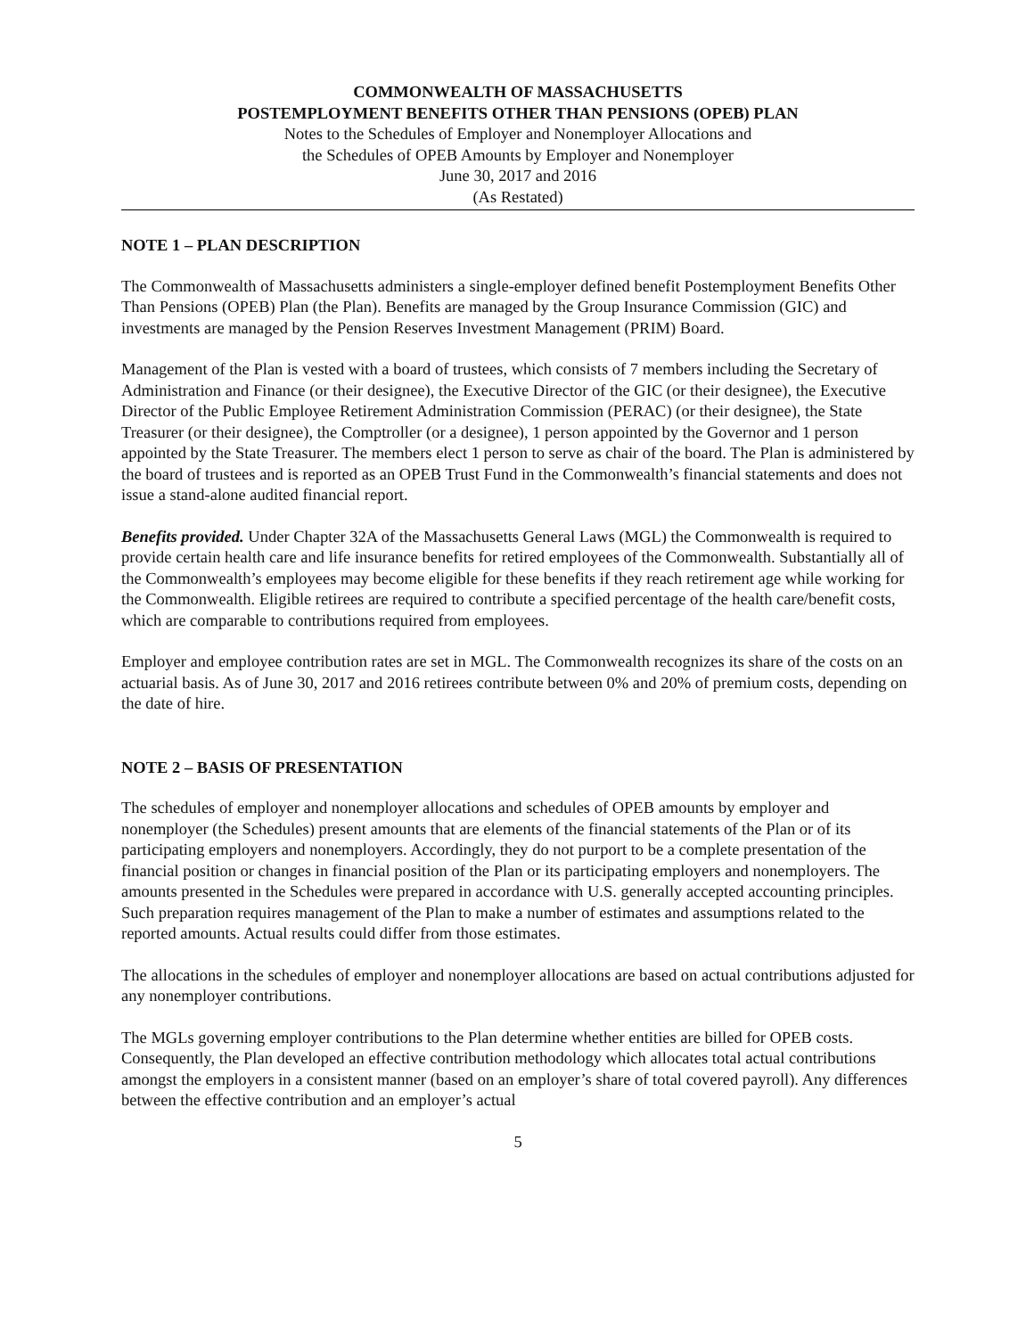COMMONWEALTH OF MASSACHUSETTS
POSTEMPLOYMENT BENEFITS OTHER THAN PENSIONS (OPEB) PLAN
Notes to the Schedules of Employer and Nonemployer Allocations and
the Schedules of OPEB Amounts by Employer and Nonemployer
June 30, 2017 and 2016
(As Restated)
NOTE 1 – PLAN DESCRIPTION
The Commonwealth of Massachusetts administers a single-employer defined benefit Postemployment Benefits Other Than Pensions (OPEB) Plan (the Plan). Benefits are managed by the Group Insurance Commission (GIC) and investments are managed by the Pension Reserves Investment Management (PRIM) Board.
Management of the Plan is vested with a board of trustees, which consists of 7 members including the Secretary of Administration and Finance (or their designee), the Executive Director of the GIC (or their designee), the Executive Director of the Public Employee Retirement Administration Commission (PERAC) (or their designee), the State Treasurer (or their designee), the Comptroller (or a designee), 1 person appointed by the Governor and 1 person appointed by the State Treasurer. The members elect 1 person to serve as chair of the board. The Plan is administered by the board of trustees and is reported as an OPEB Trust Fund in the Commonwealth’s financial statements and does not issue a stand-alone audited financial report.
Benefits provided. Under Chapter 32A of the Massachusetts General Laws (MGL) the Commonwealth is required to provide certain health care and life insurance benefits for retired employees of the Commonwealth. Substantially all of the Commonwealth’s employees may become eligible for these benefits if they reach retirement age while working for the Commonwealth. Eligible retirees are required to contribute a specified percentage of the health care/benefit costs, which are comparable to contributions required from employees.
Employer and employee contribution rates are set in MGL. The Commonwealth recognizes its share of the costs on an actuarial basis. As of June 30, 2017 and 2016 retirees contribute between 0% and 20% of premium costs, depending on the date of hire.
NOTE 2 – BASIS OF PRESENTATION
The schedules of employer and nonemployer allocations and schedules of OPEB amounts by employer and nonemployer (the Schedules) present amounts that are elements of the financial statements of the Plan or of its participating employers and nonemployers. Accordingly, they do not purport to be a complete presentation of the financial position or changes in financial position of the Plan or its participating employers and nonemployers. The amounts presented in the Schedules were prepared in accordance with U.S. generally accepted accounting principles. Such preparation requires management of the Plan to make a number of estimates and assumptions related to the reported amounts. Actual results could differ from those estimates.
The allocations in the schedules of employer and nonemployer allocations are based on actual contributions adjusted for any nonemployer contributions.
The MGLs governing employer contributions to the Plan determine whether entities are billed for OPEB costs. Consequently, the Plan developed an effective contribution methodology which allocates total actual contributions amongst the employers in a consistent manner (based on an employer’s share of total covered payroll). Any differences between the effective contribution and an employer’s actual
5